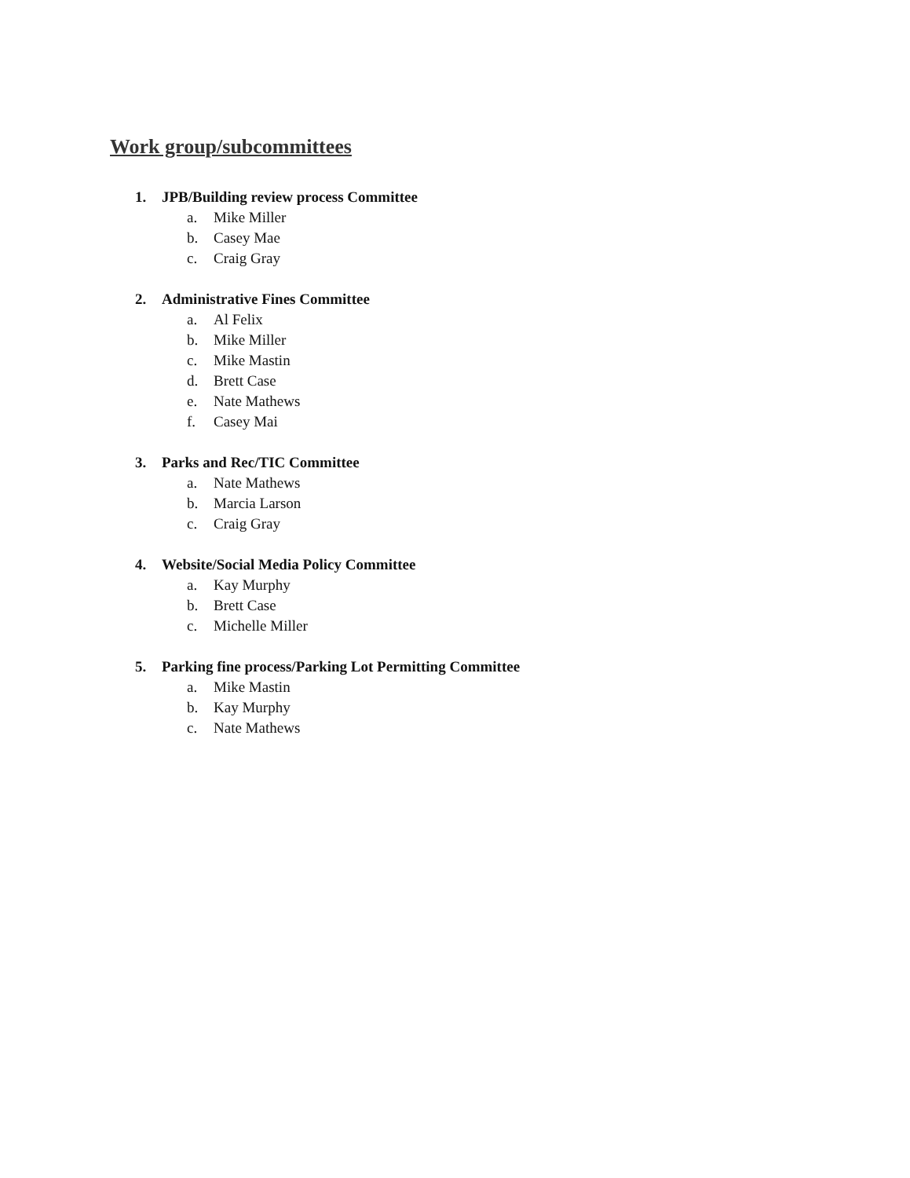Work group/subcommittees
1. JPB/Building review process Committee
a. Mike Miller
b. Casey Mae
c. Craig Gray
2. Administrative Fines Committee
a. Al Felix
b. Mike Miller
c. Mike Mastin
d. Brett Case
e. Nate Mathews
f. Casey Mai
3. Parks and Rec/TIC Committee
a. Nate Mathews
b. Marcia Larson
c. Craig Gray
4. Website/Social Media Policy Committee
a. Kay Murphy
b. Brett Case
c. Michelle Miller
5. Parking fine process/Parking Lot Permitting Committee
a. Mike Mastin
b. Kay Murphy
c. Nate Mathews